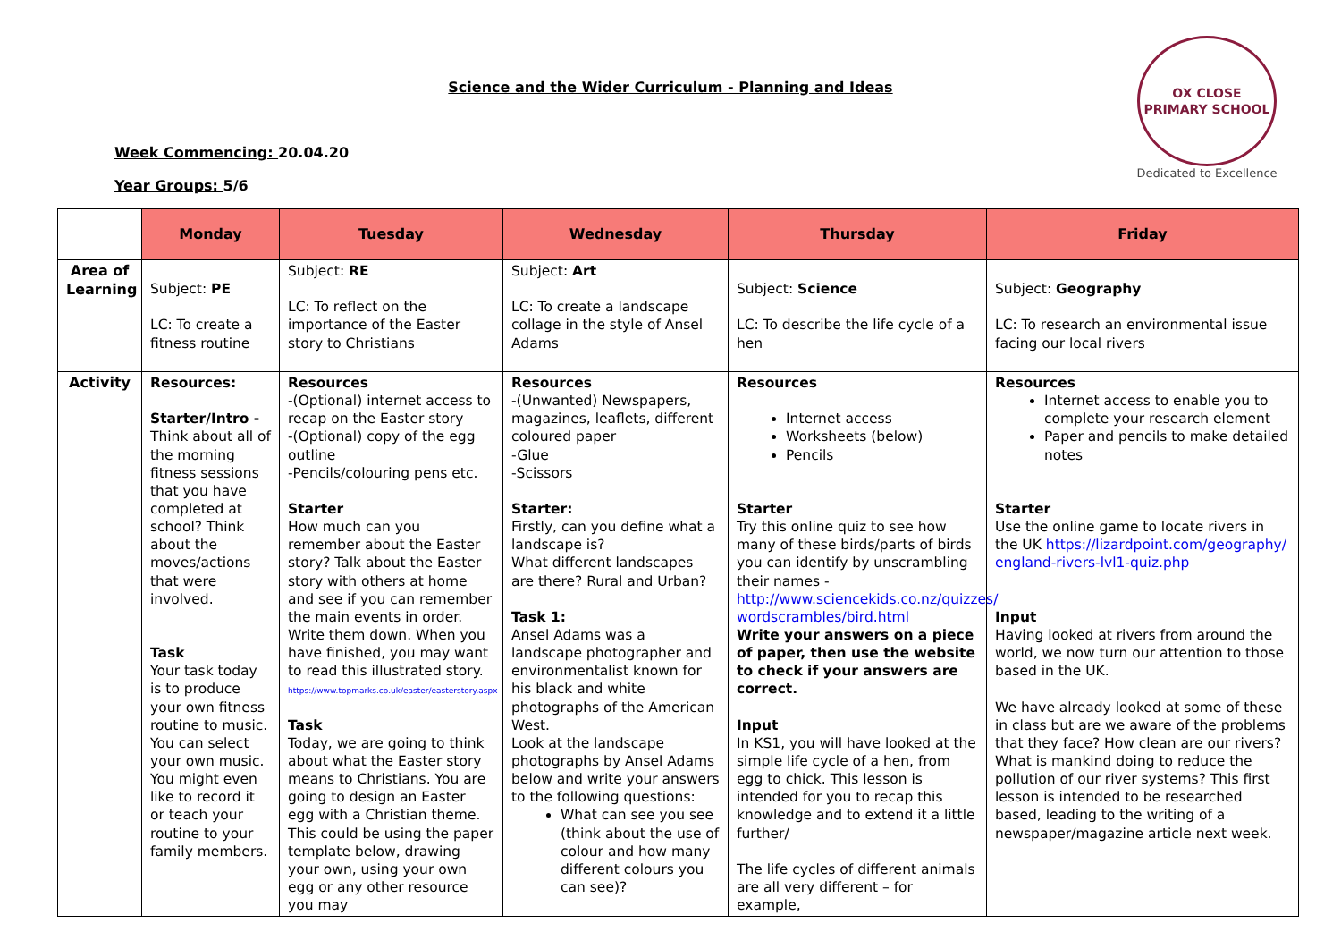Science and the Wider Curriculum - Planning and Ideas
Week Commencing: 20.04.20
Year Groups: 5/6
OX CLOSE PRIMARY SCHOOL
Dedicated to Excellence
| | Monday | Tuesday | Wednesday | Thursday | Friday |
| Area of Learning | Subject: PE LC: To create a fitness routine | Subject: RE LC: To reflect on the importance of the Easter story to Christians | Subject: Art LC: To create a landscape collage in the style of Ansel Adams | Subject: Science LC: To describe the life cycle of a hen | Subject: Geography LC: To research an environmental issue facing our local rivers |
| Activity | Resources: Starter/Intro - Think about all of the morning fitness sessions that you have completed at school? Think about the moves/actions that were involved. Task Your task today is to produce your own fitness routine to music. You can select your own music. You might even like to record it or teach your routine to your family members. | Resources -(Optional) internet access to recap on the Easter story -(Optional) copy of the egg outline -Pencils/colouring pens etc. Starter How much can you remember about the Easter story? Talk about the Easter story with others at home and see if you can remember the main events in order. Write them down. When you have finished, you may want to read this illustrated story. https://www.topmarks.co.uk/easter/easterstory.aspx Task Today, we are going to think about what the Easter story means to Christians. You are going to design an Easter egg with a Christian theme. This could be using the paper template below, drawing your own, using your own egg or any other resource you may | Resources -(Unwanted) Newspapers, magazines, leaflets, different coloured paper -Glue -Scissors Starter: Firstly, can you define what a landscape is? What different landscapes are there? Rural and Urban? Task 1: Ansel Adams was a landscape photographer and environmentalist known for his black and white photographs of the American West. Look at the landscape photographs by Ansel Adams below and write your answers to the following questions: What can see you see (think about the use of colour and how many different colours you can see)? | Resources Internet access Worksheets (below) Pencils Starter Try this online quiz to see how many of these birds/parts of birds you can identify by unscrambling their names - http://www.sciencekids.co.nz/quizzes/ wordscrambles/bird.html Write your answers on a piece of paper, then use the website to check if your answers are correct. Input In KS1, you will have looked at the simple life cycle of a hen, from egg to chick. This lesson is intended for you to recap this knowledge and to extend it a little further/ The life cycles of different animals are all very different – for example, | Resources Internet access to enable you to complete your research element Paper and pencils to make detailed notes Starter Use the online game to locate rivers in the UK https://lizardpoint.com/geography/ england-rivers-lvl1-quiz.php Input Having looked at rivers from around the world, we now turn our attention to those based in the UK. We have already looked at some of these in class but are we aware of the problems that they face? How clean are our rivers? What is mankind doing to reduce the pollution of our river systems? This first lesson is intended to be researched based, leading to the writing of a newspaper/magazine article next week. |